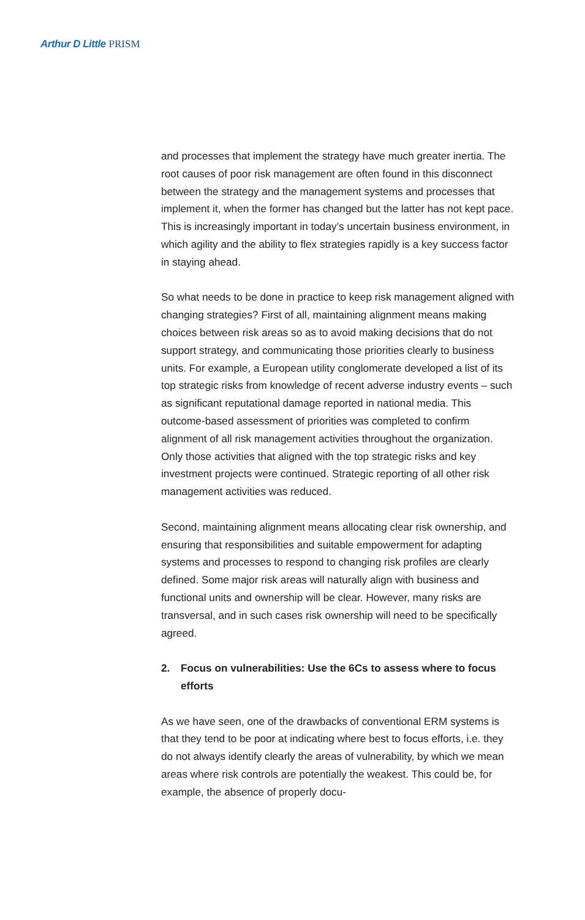Arthur D Little PRISM
and processes that implement the strategy have much greater inertia. The root causes of poor risk management are often found in this disconnect between the strategy and the management systems and processes that implement it, when the former has changed but the latter has not kept pace. This is increasingly important in today’s uncertain business environment, in which agility and the ability to flex strategies rapidly is a key success factor in staying ahead.
So what needs to be done in practice to keep risk management aligned with changing strategies? First of all, maintaining alignment means making choices between risk areas so as to avoid making decisions that do not support strategy, and communicating those priorities clearly to business units. For example, a European utility conglomerate developed a list of its top strategic risks from knowledge of recent adverse industry events – such as significant reputational damage reported in national media. This outcome-based assessment of priorities was completed to confirm alignment of all risk management activities throughout the organization. Only those activities that aligned with the top strategic risks and key investment projects were continued. Strategic reporting of all other risk management activities was reduced.
Second, maintaining alignment means allocating clear risk ownership, and ensuring that responsibilities and suitable empowerment for adapting systems and processes to respond to changing risk profiles are clearly defined. Some major risk areas will naturally align with business and functional units and ownership will be clear. However, many risks are transversal, and in such cases risk ownership will need to be specifically agreed.
2. Focus on vulnerabilities: Use the 6Cs to assess where to focus efforts
As we have seen, one of the drawbacks of conventional ERM systems is that they tend to be poor at indicating where best to focus efforts, i.e. they do not always identify clearly the areas of vulnerability, by which we mean areas where risk controls are potentially the weakest. This could be, for example, the absence of properly docu-